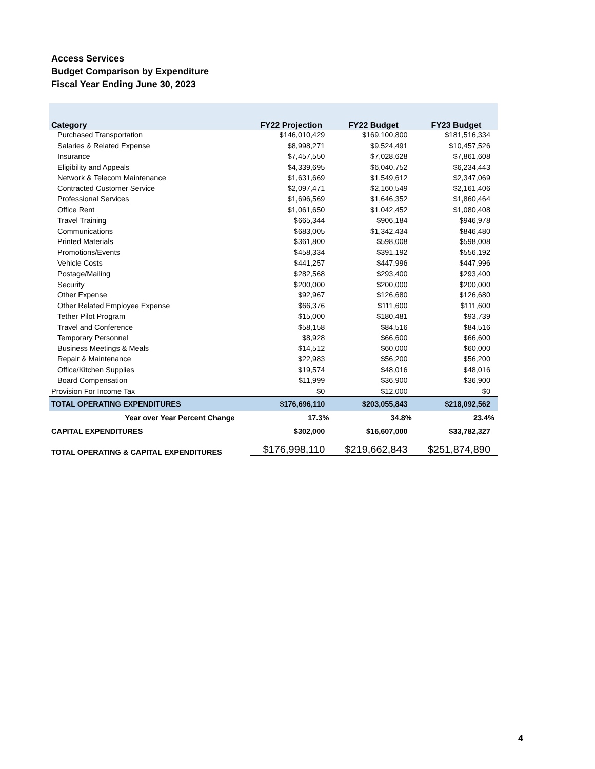Access Services
Budget Comparison by Expenditure
Fiscal Year Ending June 30, 2023
| Category | FY22 Projection | FY22 Budget | FY23 Budget |
| --- | --- | --- | --- |
| Purchased Transportation | $146,010,429 | $169,100,800 | $181,516,334 |
| Salaries & Related Expense | $8,998,271 | $9,524,491 | $10,457,526 |
| Insurance | $7,457,550 | $7,028,628 | $7,861,608 |
| Eligibility and Appeals | $4,339,695 | $6,040,752 | $6,234,443 |
| Network & Telecom Maintenance | $1,631,669 | $1,549,612 | $2,347,069 |
| Contracted Customer Service | $2,097,471 | $2,160,549 | $2,161,406 |
| Professional Services | $1,696,569 | $1,646,352 | $1,860,464 |
| Office Rent | $1,061,650 | $1,042,452 | $1,080,408 |
| Travel Training | $665,344 | $906,184 | $946,978 |
| Communications | $683,005 | $1,342,434 | $846,480 |
| Printed Materials | $361,800 | $598,008 | $598,008 |
| Promotions/Events | $458,334 | $391,192 | $556,192 |
| Vehicle Costs | $441,257 | $447,996 | $447,996 |
| Postage/Mailing | $282,568 | $293,400 | $293,400 |
| Security | $200,000 | $200,000 | $200,000 |
| Other Expense | $92,967 | $126,680 | $126,680 |
| Other Related Employee Expense | $66,376 | $111,600 | $111,600 |
| Tether Pilot Program | $15,000 | $180,481 | $93,739 |
| Travel and Conference | $58,158 | $84,516 | $84,516 |
| Temporary Personnel | $8,928 | $66,600 | $66,600 |
| Business Meetings & Meals | $14,512 | $60,000 | $60,000 |
| Repair & Maintenance | $22,983 | $56,200 | $56,200 |
| Office/Kitchen Supplies | $19,574 | $48,016 | $48,016 |
| Board Compensation | $11,999 | $36,900 | $36,900 |
| Provision For Income Tax | $0 | $12,000 | $0 |
| TOTAL OPERATING EXPENDITURES | $176,696,110 | $203,055,843 | $218,092,562 |
| Year over Year Percent Change | 17.3% | 34.8% | 23.4% |
| CAPITAL EXPENDITURES | $302,000 | $16,607,000 | $33,782,327 |
| TOTAL OPERATING & CAPITAL EXPENDITURES | $176,998,110 | $219,662,843 | $251,874,890 |
4